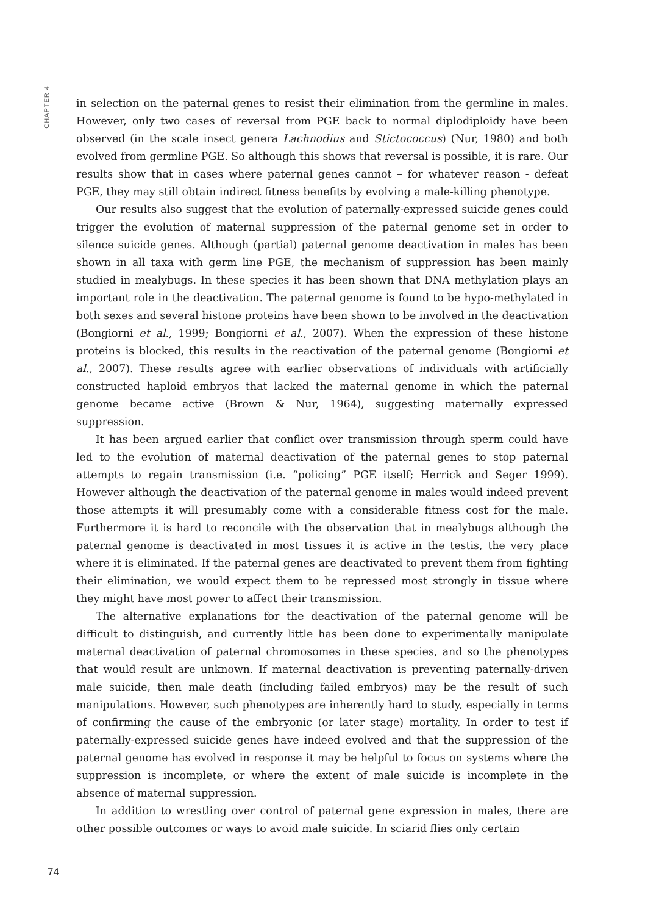CHAPTER 4
in selection on the paternal genes to resist their elimination from the germline in males. However, only two cases of reversal from PGE back to normal diplodiploidy have been observed (in the scale insect genera Lachnodius and Stictococcus) (Nur, 1980) and both evolved from germline PGE. So although this shows that reversal is possible, it is rare. Our results show that in cases where paternal genes cannot – for whatever reason - defeat PGE, they may still obtain indirect fitness benefits by evolving a male-killing phenotype.
Our results also suggest that the evolution of paternally-expressed suicide genes could trigger the evolution of maternal suppression of the paternal genome set in order to silence suicide genes. Although (partial) paternal genome deactivation in males has been shown in all taxa with germ line PGE, the mechanism of suppression has been mainly studied in mealybugs. In these species it has been shown that DNA methylation plays an important role in the deactivation. The paternal genome is found to be hypo-methylated in both sexes and several histone proteins have been shown to be involved in the deactivation (Bongiorni et al., 1999; Bongiorni et al., 2007). When the expression of these histone proteins is blocked, this results in the reactivation of the paternal genome (Bongiorni et al., 2007). These results agree with earlier observations of individuals with artificially constructed haploid embryos that lacked the maternal genome in which the paternal genome became active (Brown & Nur, 1964), suggesting maternally expressed suppression.
It has been argued earlier that conflict over transmission through sperm could have led to the evolution of maternal deactivation of the paternal genes to stop paternal attempts to regain transmission (i.e. “policing” PGE itself; Herrick and Seger 1999). However although the deactivation of the paternal genome in males would indeed prevent those attempts it will presumably come with a considerable fitness cost for the male. Furthermore it is hard to reconcile with the observation that in mealybugs although the paternal genome is deactivated in most tissues it is active in the testis, the very place where it is eliminated. If the paternal genes are deactivated to prevent them from fighting their elimination, we would expect them to be repressed most strongly in tissue where they might have most power to affect their transmission.
The alternative explanations for the deactivation of the paternal genome will be difficult to distinguish, and currently little has been done to experimentally manipulate maternal deactivation of paternal chromosomes in these species, and so the phenotypes that would result are unknown. If maternal deactivation is preventing paternally-driven male suicide, then male death (including failed embryos) may be the result of such manipulations. However, such phenotypes are inherently hard to study, especially in terms of confirming the cause of the embryonic (or later stage) mortality. In order to test if paternally-expressed suicide genes have indeed evolved and that the suppression of the paternal genome has evolved in response it may be helpful to focus on systems where the suppression is incomplete, or where the extent of male suicide is incomplete in the absence of maternal suppression.
In addition to wrestling over control of paternal gene expression in males, there are other possible outcomes or ways to avoid male suicide. In sciarid flies only certain
74